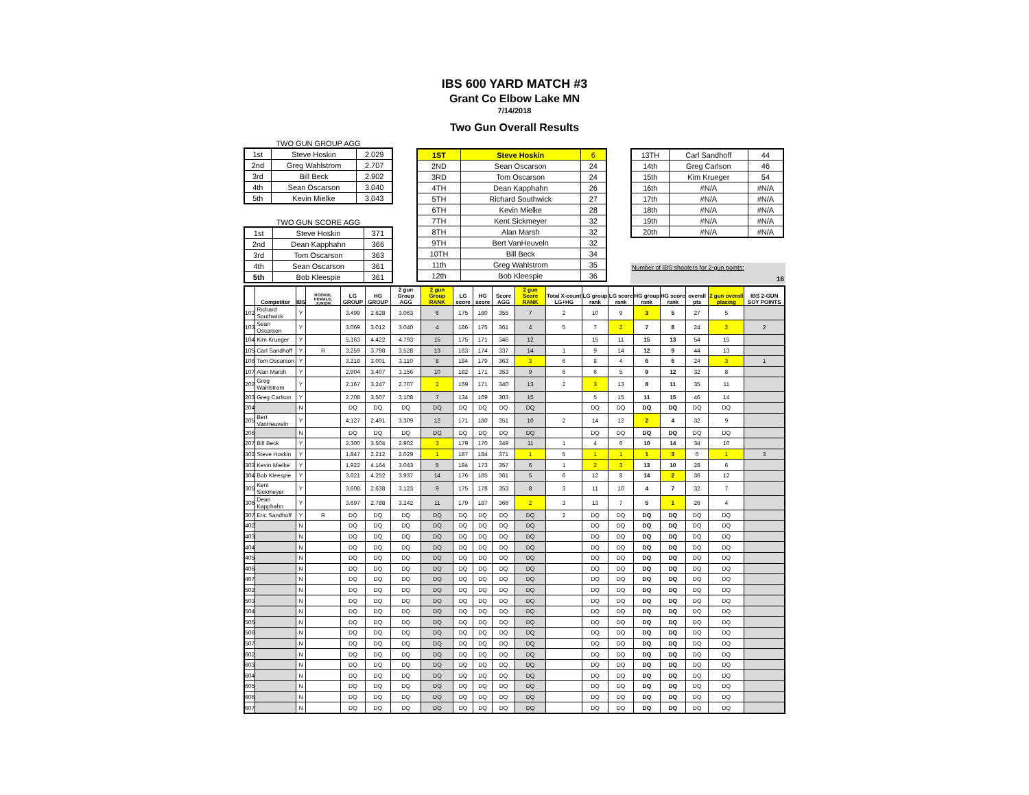IBS 600 YARD MATCH #3
Grant Co Elbow Lake MN
7/14/2018
Two Gun Overall Results
TWO GUN GROUP AGG
| 1st | Steve Hoskin | 2.029 |
| 2nd | Greg Wahlstrom | 2.707 |
| 3rd | Bill Beck | 2.902 |
| 4th | Sean Oscarson | 3.040 |
| 5th | Kevin Mielke | 3.043 |
TWO GUN SCORE AGG
| 1st | Steve Hoskin | 371 |
| 2nd | Dean Kapphahn | 366 |
| 3rd | Tom Oscarson | 363 |
| 4th | Sean Oscarson | 361 |
| 5th | Bob Kleespie | 361 |
| 1ST | Steve Hoskin | 6 |
| 2ND | Sean Oscarson | 24 |
| 3RD | Tom Oscarson | 24 |
| 4TH | Dean Kapphahn | 26 |
| 5TH | Richard Southwick | 27 |
| 6TH | Kevin Mielke | 28 |
| 7TH | Kent Sickmeyer | 32 |
| 8TH | Alan Marsh | 32 |
| 9TH | Bert VanHeuveln | 32 |
| 10TH | Bill Beck | 34 |
| 11th | Greg Wahlstrom | 35 |
| 12th | Bob Kleespie | 36 |
| 13TH | Carl Sandhoff | 44 |
| 14th | Greg Carlson | 46 |
| 15th | Kim Krueger | 54 |
| 16th | #N/A | #N/A |
| 17th | #N/A | #N/A |
| 18th | #N/A | #N/A |
| 19th | #N/A | #N/A |
| 20th | #N/A | #N/A |
Number of IBS shooters for 2-gun points:
16
| | Competitor | IBS | ROOKIE, FEMALE, JUNIOR | LG GROUP | HG GROUP | 2 gun Group AGG | 2 gun Group RANK | LG score | HG score | Score AGG | 2 gun Score RANK | Total X-count LG+HG | LG group rank | LG score rank | HG group rank | HG score rank | overall pts | 2 gun overall placing | IBS 2-GUN SOY POINTS |
| --- | --- | --- | --- | --- | --- | --- | --- | --- | --- | --- | --- | --- | --- | --- | --- | --- | --- | --- | --- |
| 102 | Richard Southwick | Y | | 3.499 | 2.628 | 3.063 | 6 | 175 | 180 | 355 | 7 | 2 | 10 | 9 | 3 | 5 | 27 | 5 | |
| 103 | Sean Oscarson | Y | | 3.069 | 3.012 | 3.040 | 4 | 186 | 175 | 361 | 4 | 5 | 7 | 2 | 7 | 8 | 24 | 2 | 2 |
| 104 | Kim Krueger | Y | | 5.163 | 4.422 | 4.793 | 15 | 175 | 171 | 346 | 12 | | 15 | 11 | 15 | 13 | 54 | 15 | |
| 105 | Carl Sandhoff | Y | R | 3.259 | 3.798 | 3.528 | 13 | 163 | 174 | 337 | 14 | 1 | 9 | 14 | 12 | 9 | 44 | 13 | |
| 106 | Tom Oscarson | Y | | 3.218 | 3.001 | 3.110 | 8 | 184 | 179 | 363 | 3 | 6 | 8 | 4 | 6 | 6 | 24 | 3 | 1 |
| 107 | Alan Marsh | Y | | 2.904 | 3.407 | 3.156 | 10 | 182 | 171 | 353 | 9 | 6 | 6 | 5 | 9 | 12 | 32 | 8 | |
| 202 | Greg Wahlstrom | Y | | 2.167 | 3.247 | 2.707 | 2 | 169 | 171 | 340 | 13 | 2 | 3 | 13 | 8 | 11 | 35 | 11 | |
| 203 | Greg Carlson | Y | | 2.708 | 3.507 | 3.108 | 7 | 134 | 169 | 303 | 15 | | 5 | 15 | 11 | 15 | 46 | 14 | |
| 204 | | N | | DQ | DQ | DQ | DQ | DQ | DQ | DQ | DQ | | DQ | DQ | DQ | DQ | DQ | DQ | |
| 205 | Bert VanHeuveln | Y | | 4.127 | 2.491 | 3.309 | 12 | 171 | 180 | 351 | 10 | 2 | 14 | 12 | 2 | 4 | 32 | 9 | |
| 206 | | N | | DQ | DQ | DQ | DQ | DQ | DQ | DQ | DQ | | DQ | DQ | DQ | DQ | DQ | DQ | |
| 207 | Bill Beck | Y | | 2.300 | 3.504 | 2.902 | 3 | 179 | 170 | 349 | 11 | 1 | 4 | 6 | 10 | 14 | 34 | 10 | |
| 302 | Steve Hoskin | Y | | 1.847 | 2.212 | 2.029 | 1 | 187 | 184 | 371 | 1 | 5 | 1 | 1 | 1 | 3 | 6 | 1 | 3 |
| 303 | Kevin Mielke | Y | | 1.922 | 4.164 | 3.043 | 5 | 184 | 173 | 357 | 6 | 1 | 2 | 3 | 13 | 10 | 28 | 6 | |
| 304 | Bob Kleespie | Y | | 3.621 | 4.252 | 3.937 | 14 | 176 | 185 | 361 | 5 | 6 | 12 | 8 | 14 | 2 | 36 | 12 | |
| 305 | Kent Sickmeyer | Y | | 3.608 | 2.638 | 3.123 | 9 | 175 | 178 | 353 | 8 | 3 | 11 | 10 | 4 | 7 | 32 | 7 | |
| 306 | Dean Kapphahn | Y | | 3.697 | 2.788 | 3.242 | 11 | 179 | 187 | 366 | 2 | 3 | 13 | 7 | 5 | 1 | 26 | 4 | |
| 307 | Eric Sandhoff | Y | R | DQ | DQ | DQ | DQ | DQ | DQ | DQ | DQ | 2 | DQ | DQ | DQ | DQ | DQ | DQ | |
| 402 | | N | | DQ | DQ | DQ | DQ | DQ | DQ | DQ | DQ | | DQ | DQ | DQ | DQ | DQ | DQ | |
| 403 | | N | | DQ | DQ | DQ | DQ | DQ | DQ | DQ | DQ | | DQ | DQ | DQ | DQ | DQ | DQ | |
| 404 | | N | | DQ | DQ | DQ | DQ | DQ | DQ | DQ | DQ | | DQ | DQ | DQ | DQ | DQ | DQ | |
| 405 | | N | | DQ | DQ | DQ | DQ | DQ | DQ | DQ | DQ | | DQ | DQ | DQ | DQ | DQ | DQ | |
| 406 | | N | | DQ | DQ | DQ | DQ | DQ | DQ | DQ | DQ | | DQ | DQ | DQ | DQ | DQ | DQ | |
| 407 | | N | | DQ | DQ | DQ | DQ | DQ | DQ | DQ | DQ | | DQ | DQ | DQ | DQ | DQ | DQ | |
| 502 | | N | | DQ | DQ | DQ | DQ | DQ | DQ | DQ | DQ | | DQ | DQ | DQ | DQ | DQ | DQ | |
| 503 | | N | | DQ | DQ | DQ | DQ | DQ | DQ | DQ | DQ | | DQ | DQ | DQ | DQ | DQ | DQ | |
| 504 | | N | | DQ | DQ | DQ | DQ | DQ | DQ | DQ | DQ | | DQ | DQ | DQ | DQ | DQ | DQ | |
| 505 | | N | | DQ | DQ | DQ | DQ | DQ | DQ | DQ | DQ | | DQ | DQ | DQ | DQ | DQ | DQ | |
| 506 | | N | | DQ | DQ | DQ | DQ | DQ | DQ | DQ | DQ | | DQ | DQ | DQ | DQ | DQ | DQ | |
| 507 | | N | | DQ | DQ | DQ | DQ | DQ | DQ | DQ | DQ | | DQ | DQ | DQ | DQ | DQ | DQ | |
| 602 | | N | | DQ | DQ | DQ | DQ | DQ | DQ | DQ | DQ | | DQ | DQ | DQ | DQ | DQ | DQ | |
| 603 | | N | | DQ | DQ | DQ | DQ | DQ | DQ | DQ | DQ | | DQ | DQ | DQ | DQ | DQ | DQ | |
| 604 | | N | | DQ | DQ | DQ | DQ | DQ | DQ | DQ | DQ | | DQ | DQ | DQ | DQ | DQ | DQ | |
| 605 | | N | | DQ | DQ | DQ | DQ | DQ | DQ | DQ | DQ | | DQ | DQ | DQ | DQ | DQ | DQ | |
| 606 | | N | | DQ | DQ | DQ | DQ | DQ | DQ | DQ | DQ | | DQ | DQ | DQ | DQ | DQ | DQ | |
| 607 | | N | | DQ | DQ | DQ | DQ | DQ | DQ | DQ | DQ | | DQ | DQ | DQ | DQ | DQ | DQ | |